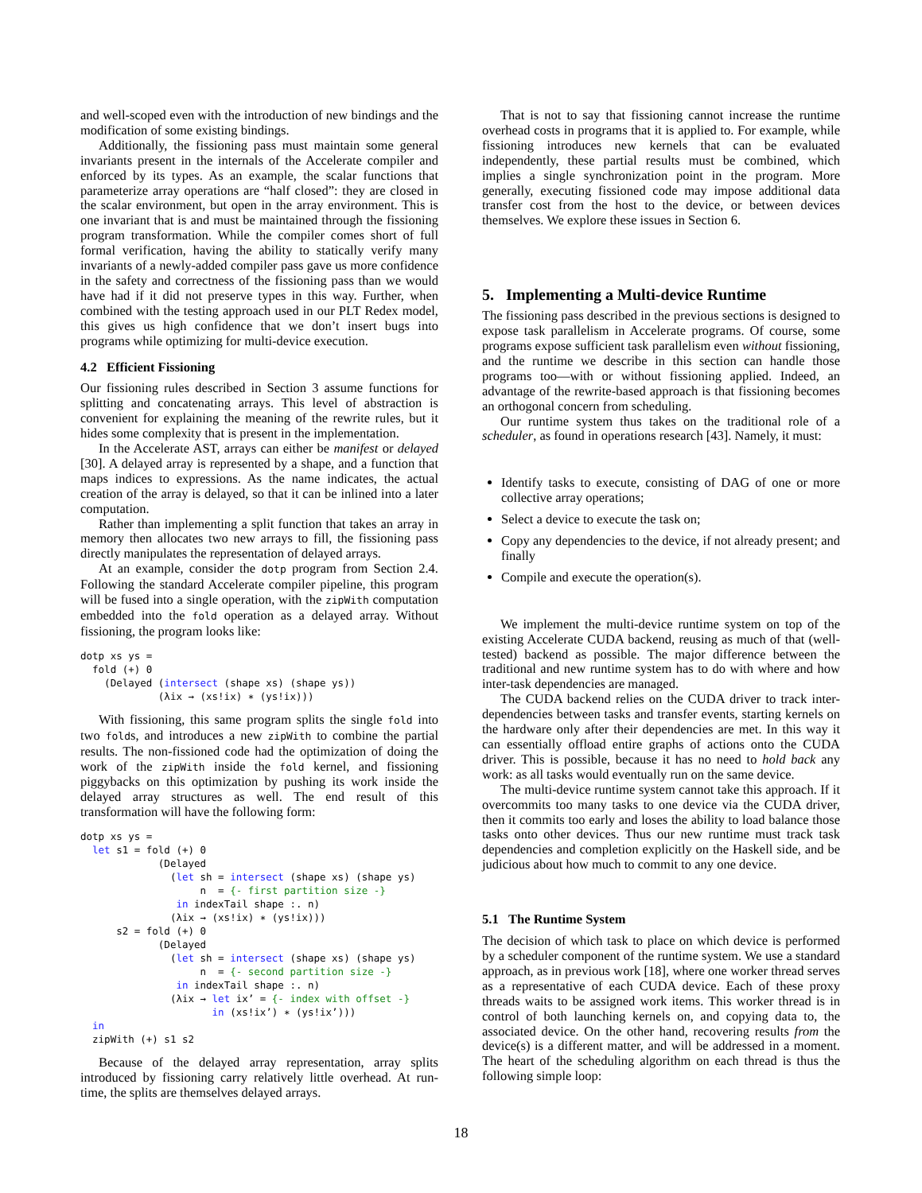and well-scoped even with the introduction of new bindings and the modification of some existing bindings.
Additionally, the fissioning pass must maintain some general invariants present in the internals of the Accelerate compiler and enforced by its types. As an example, the scalar functions that parameterize array operations are “half closed”: they are closed in the scalar environment, but open in the array environment. This is one invariant that is and must be maintained through the fissioning program transformation. While the compiler comes short of full formal verification, having the ability to statically verify many invariants of a newly-added compiler pass gave us more confidence in the safety and correctness of the fissioning pass than we would have had if it did not preserve types in this way. Further, when combined with the testing approach used in our PLT Redex model, this gives us high confidence that we don’t insert bugs into programs while optimizing for multi-device execution.
4.2 Efficient Fissioning
Our fissioning rules described in Section 3 assume functions for splitting and concatenating arrays. This level of abstraction is convenient for explaining the meaning of the rewrite rules, but it hides some complexity that is present in the implementation.
In the Accelerate AST, arrays can either be manifest or delayed [30]. A delayed array is represented by a shape, and a function that maps indices to expressions. As the name indicates, the actual creation of the array is delayed, so that it can be inlined into a later computation.
Rather than implementing a split function that takes an array in memory then allocates two new arrays to fill, the fissioning pass directly manipulates the representation of delayed arrays.
At an example, consider the dotp program from Section 2.4. Following the standard Accelerate compiler pipeline, this program will be fused into a single operation, with the zipWith computation embedded into the fold operation as a delayed array. Without fissioning, the program looks like:
dotp xs ys =
  fold (+) 0
    (Delayed (intersect (shape xs) (shape ys))
             (λix → (xs!ix) ∗ (ys!ix)))
With fissioning, this same program splits the single fold into two folds, and introduces a new zipWith to combine the partial results. The non-fissioned code had the optimization of doing the work of the zipWith inside the fold kernel, and fissioning piggybacks on this optimization by pushing its work inside the delayed array structures as well. The end result of this transformation will have the following form:
dotp xs ys =
  let s1 = fold (+) 0
             (Delayed
               (let sh = intersect (shape xs) (shape ys)
                    n  = {- first partition size -}
                in indexTail shape :. n)
               (λix → (xs!ix) ∗ (ys!ix)))
      s2 = fold (+) 0
             (Delayed
               (let sh = intersect (shape xs) (shape ys)
                    n  = {- second partition size -}
                in indexTail shape :. n)
               (λix → let ix’ = {- index with offset -}
                      in (xs!ix’) ∗ (ys!ix’)))
  in
  zipWith (+) s1 s2
Because of the delayed array representation, array splits introduced by fissioning carry relatively little overhead. At run-time, the splits are themselves delayed arrays.
That is not to say that fissioning cannot increase the runtime overhead costs in programs that it is applied to. For example, while fissioning introduces new kernels that can be evaluated independently, these partial results must be combined, which implies a single synchronization point in the program. More generally, executing fissioned code may impose additional data transfer cost from the host to the device, or between devices themselves. We explore these issues in Section 6.
5. Implementing a Multi-device Runtime
The fissioning pass described in the previous sections is designed to expose task parallelism in Accelerate programs. Of course, some programs expose sufficient task parallelism even without fissioning, and the runtime we describe in this section can handle those programs too—with or without fissioning applied. Indeed, an advantage of the rewrite-based approach is that fissioning becomes an orthogonal concern from scheduling.
Our runtime system thus takes on the traditional role of a scheduler, as found in operations research [43]. Namely, it must:
Identify tasks to execute, consisting of DAG of one or more collective array operations;
Select a device to execute the task on;
Copy any dependencies to the device, if not already present; and finally
Compile and execute the operation(s).
We implement the multi-device runtime system on top of the existing Accelerate CUDA backend, reusing as much of that (well-tested) backend as possible. The major difference between the traditional and new runtime system has to do with where and how inter-task dependencies are managed.
The CUDA backend relies on the CUDA driver to track inter-dependencies between tasks and transfer events, starting kernels on the hardware only after their dependencies are met. In this way it can essentially offload entire graphs of actions onto the CUDA driver. This is possible, because it has no need to hold back any work: as all tasks would eventually run on the same device.
The multi-device runtime system cannot take this approach. If it overcommits too many tasks to one device via the CUDA driver, then it commits too early and loses the ability to load balance those tasks onto other devices. Thus our new runtime must track task dependencies and completion explicitly on the Haskell side, and be judicious about how much to commit to any one device.
5.1 The Runtime System
The decision of which task to place on which device is performed by a scheduler component of the runtime system. We use a standard approach, as in previous work [18], where one worker thread serves as a representative of each CUDA device. Each of these proxy threads waits to be assigned work items. This worker thread is in control of both launching kernels on, and copying data to, the associated device. On the other hand, recovering results from the device(s) is a different matter, and will be addressed in a moment. The heart of the scheduling algorithm on each thread is thus the following simple loop:
18